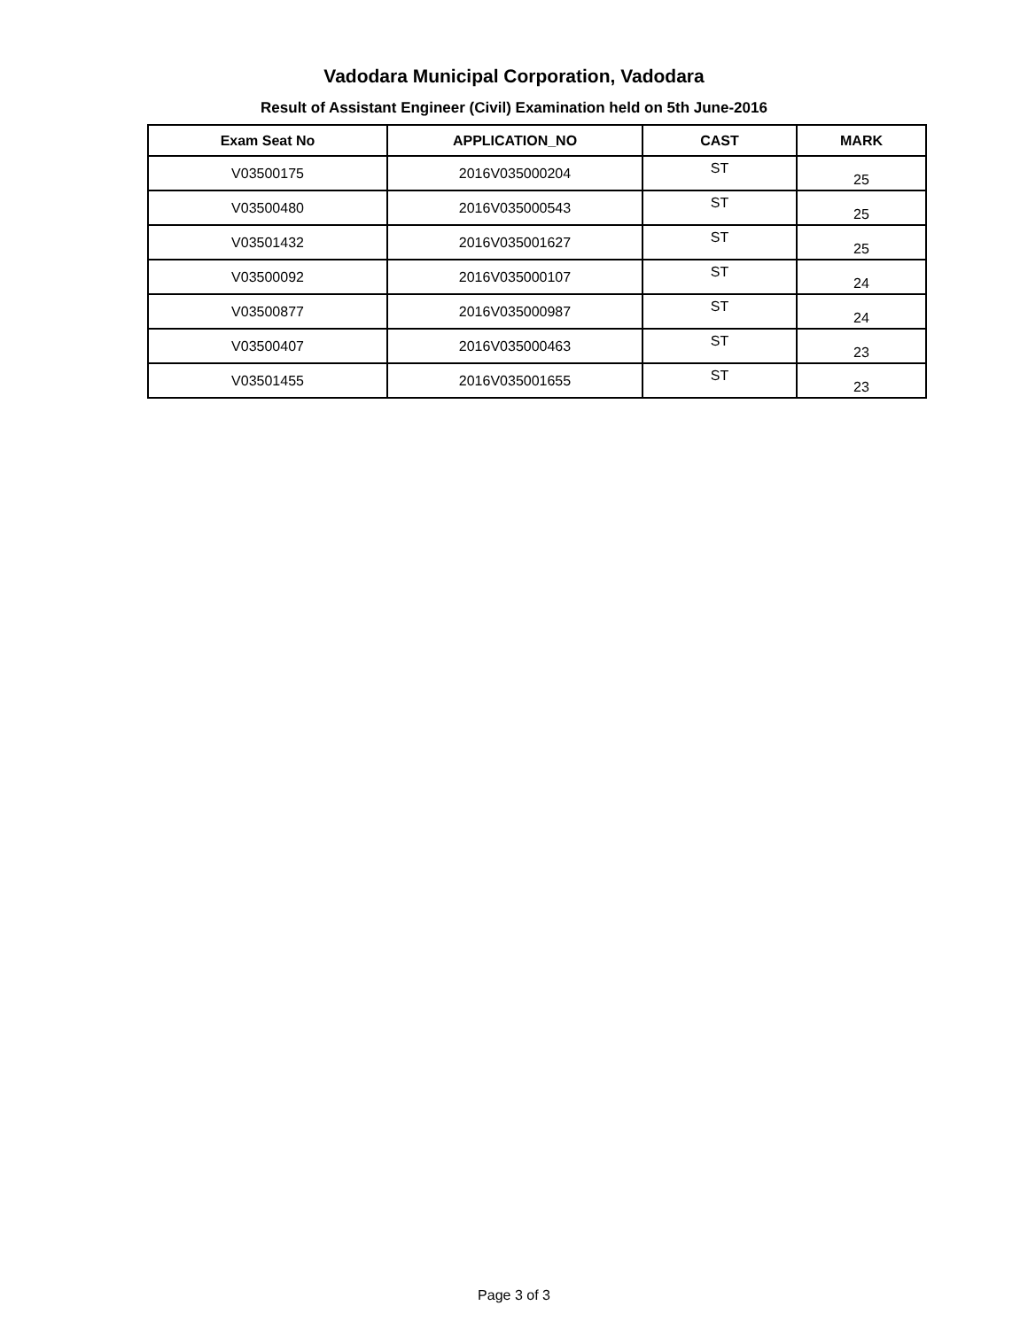Vadodara Municipal Corporation, Vadodara
Result of Assistant Engineer (Civil) Examination held on 5th June-2016
| Exam Seat No | APPLICATION_NO | CAST | MARK |
| --- | --- | --- | --- |
| V03500175 | 2016V035000204 | ST | 25 |
| V03500480 | 2016V035000543 | ST | 25 |
| V03501432 | 2016V035001627 | ST | 25 |
| V03500092 | 2016V035000107 | ST | 24 |
| V03500877 | 2016V035000987 | ST | 24 |
| V03500407 | 2016V035000463 | ST | 23 |
| V03501455 | 2016V035001655 | ST | 23 |
Page 3 of 3